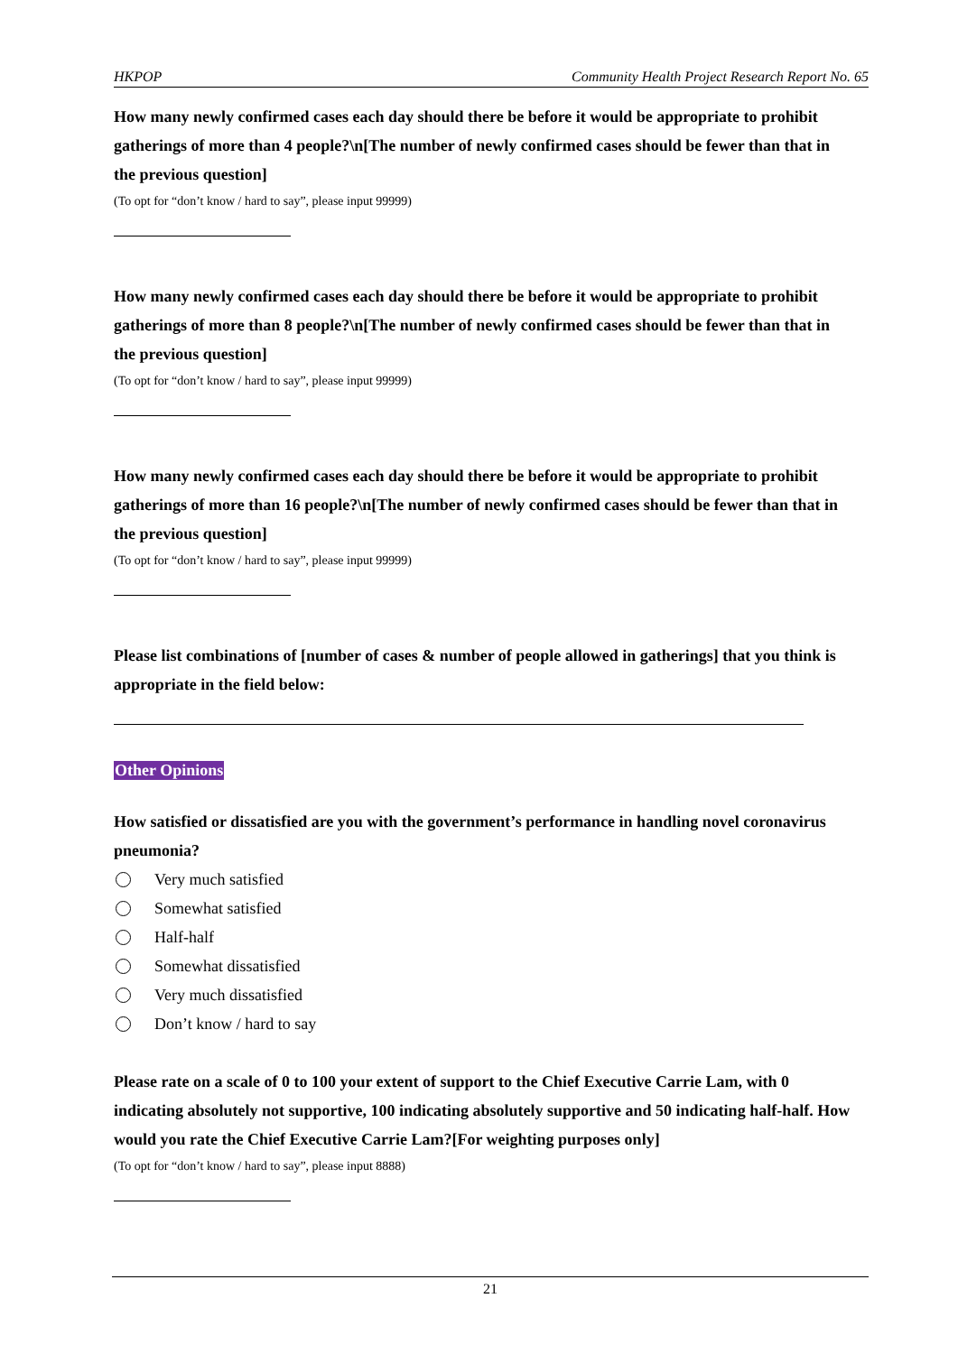HKPOP Community Health Project Research Report No. 65
How many newly confirmed cases each day should there be before it would be appropriate to prohibit gatherings of more than 4 people?\n[The number of newly confirmed cases should be fewer than that in the previous question]
(To opt for “don’t know / hard to say”, please input 99999)
How many newly confirmed cases each day should there be before it would be appropriate to prohibit gatherings of more than 8 people?\n[The number of newly confirmed cases should be fewer than that in the previous question]
(To opt for “don’t know / hard to say”, please input 99999)
How many newly confirmed cases each day should there be before it would be appropriate to prohibit gatherings of more than 16 people?\n[The number of newly confirmed cases should be fewer than that in the previous question]
(To opt for “don’t know / hard to say”, please input 99999)
Please list combinations of [number of cases & number of people allowed in gatherings] that you think is appropriate in the field below:
Other Opinions
How satisfied or dissatisfied are you with the government’s performance in handling novel coronavirus pneumonia?
Very much satisfied
Somewhat satisfied
Half-half
Somewhat dissatisfied
Very much dissatisfied
Don’t know / hard to say
Please rate on a scale of 0 to 100 your extent of support to the Chief Executive Carrie Lam, with 0 indicating absolutely not supportive, 100 indicating absolutely supportive and 50 indicating half-half. How would you rate the Chief Executive Carrie Lam?[For weighting purposes only]
(To opt for “don’t know / hard to say”, please input 8888)
21